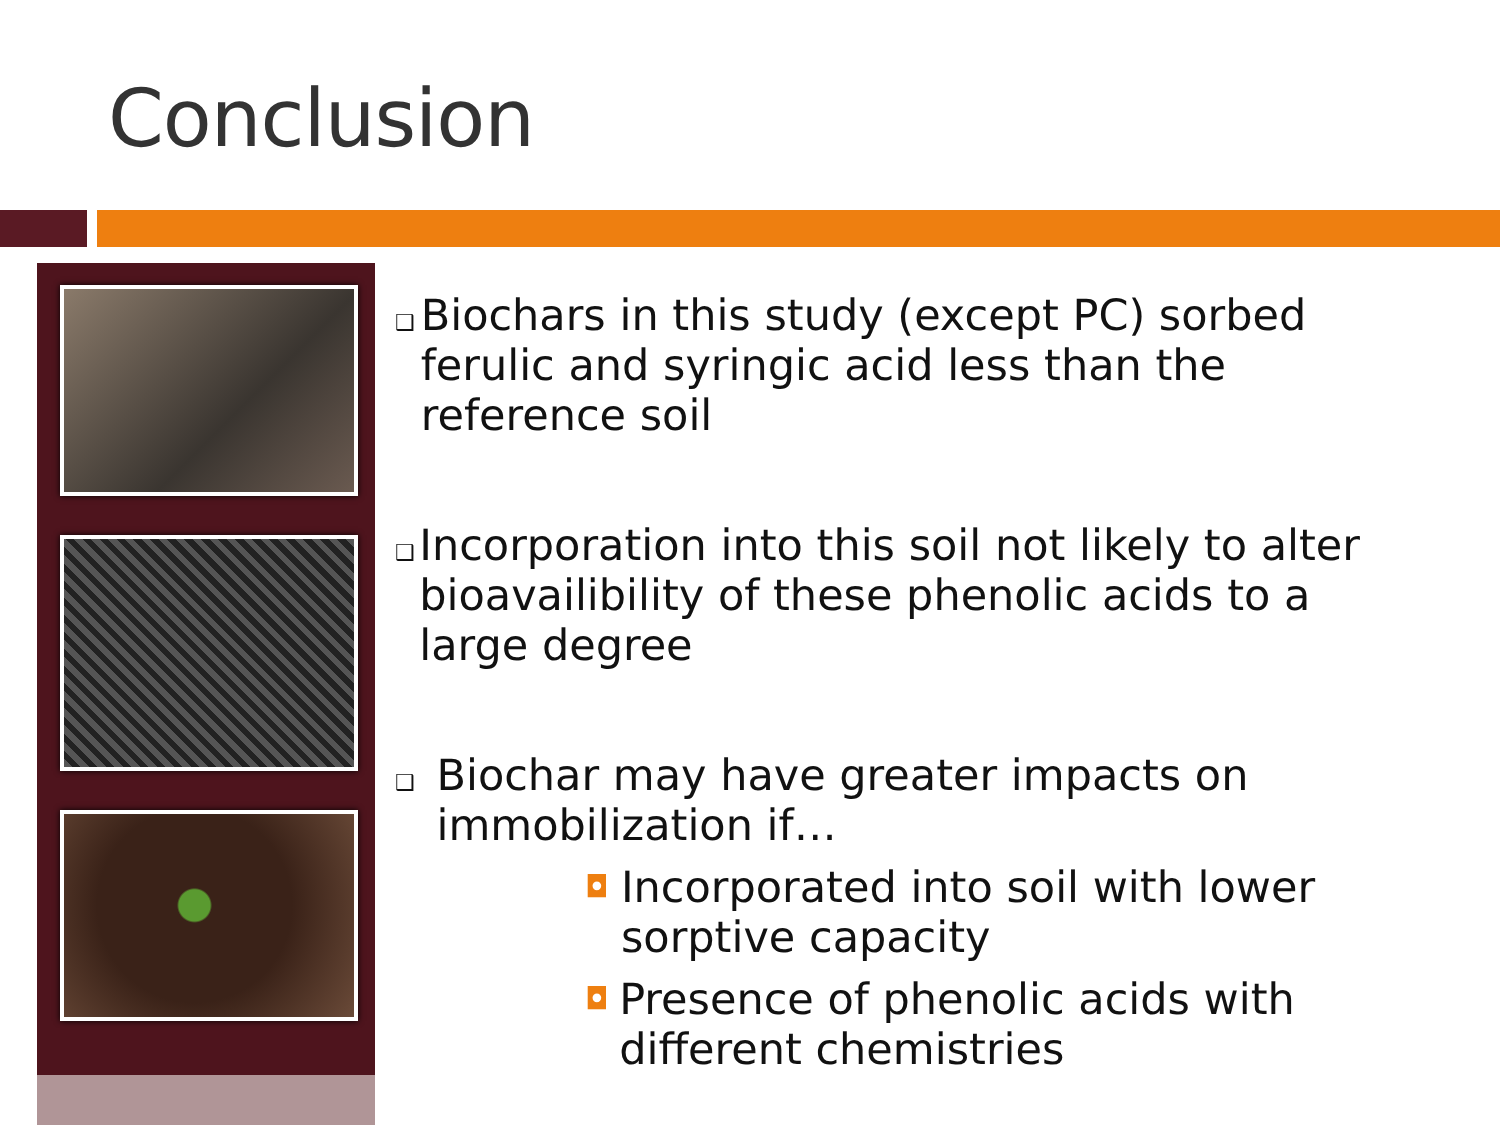Conclusion
❑
Biochars in this study (except PC) sorbed ferulic and syringic acid less than the reference soil
❑
Incorporation into this soil not likely to alter bioavailibility of these phenolic acids to a large degree
❑
Biochar may have greater impacts on immobilization if…
◘
Incorporated into soil with lower sorptive capacity
◘
Presence of phenolic acids with different chemistries